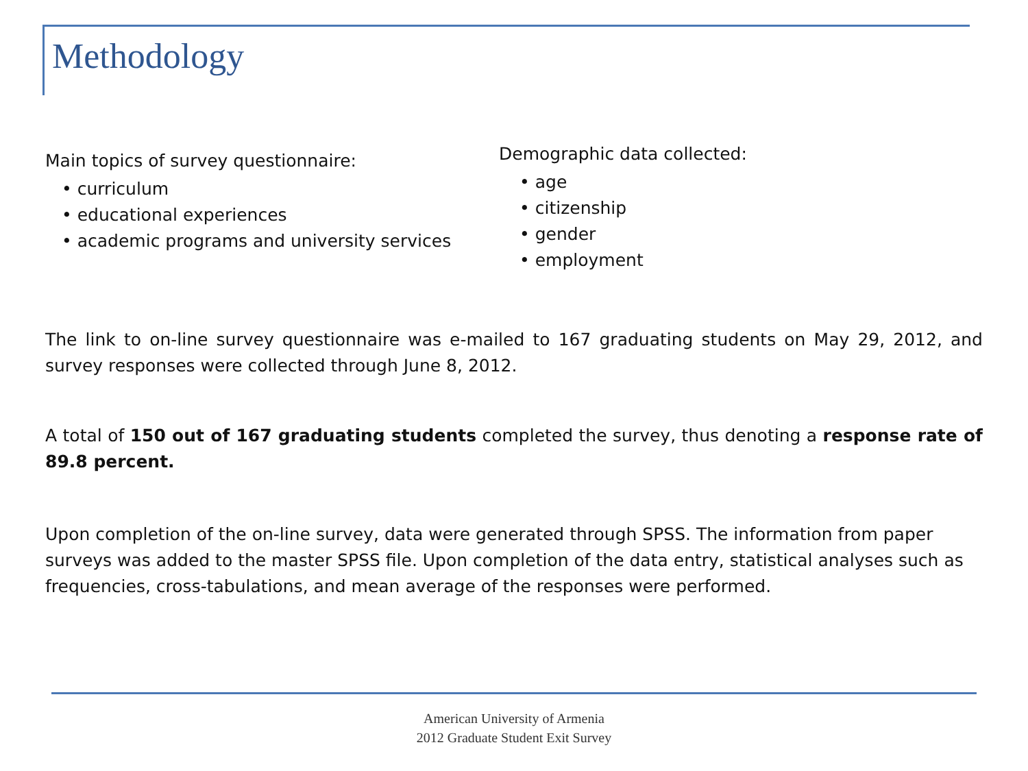Methodology
Main topics of survey questionnaire:
• curriculum
• educational experiences
• academic programs and university services
Demographic data collected:
• age
• citizenship
• gender
• employment
The link to on-line survey questionnaire was e-mailed to 167 graduating students on May 29, 2012, and survey responses were collected through June 8, 2012.
A total of 150 out of 167 graduating students completed the survey, thus denoting a response rate of 89.8 percent.
Upon completion of the on-line survey, data were generated through SPSS. The information from paper surveys was added to the master SPSS file. Upon completion of the data entry, statistical analyses such as frequencies, cross-tabulations, and mean average of the responses were performed.
American University of Armenia
2012 Graduate Student Exit Survey